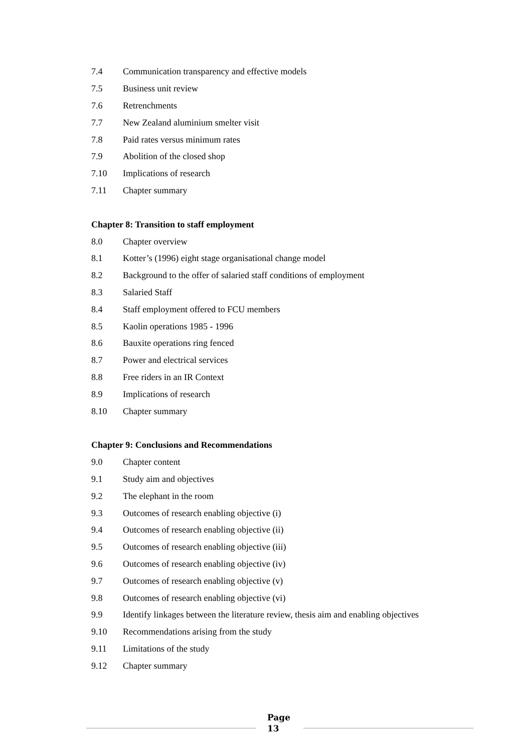7.4 Communication transparency and effective models
7.5 Business unit review
7.6 Retrenchments
7.7 New Zealand aluminium smelter visit
7.8 Paid rates versus minimum rates
7.9 Abolition of the closed shop
7.10 Implications of research
7.11 Chapter summary
Chapter 8: Transition to staff employment
8.0 Chapter overview
8.1 Kotter’s (1996) eight stage organisational change model
8.2 Background to the offer of salaried staff conditions of employment
8.3 Salaried Staff
8.4 Staff employment offered to FCU members
8.5 Kaolin operations 1985 - 1996
8.6 Bauxite operations ring fenced
8.7 Power and electrical services
8.8 Free riders in an IR Context
8.9 Implications of research
8.10 Chapter summary
Chapter 9: Conclusions and Recommendations
9.0 Chapter content
9.1 Study aim and objectives
9.2 The elephant in the room
9.3 Outcomes of research enabling objective (i)
9.4 Outcomes of research enabling objective (ii)
9.5 Outcomes of research enabling objective (iii)
9.6 Outcomes of research enabling objective (iv)
9.7 Outcomes of research enabling objective (v)
9.8 Outcomes of research enabling objective (vi)
9.9 Identify linkages between the literature review, thesis aim and enabling objectives
9.10 Recommendations arising from the study
9.11 Limitations of the study
9.12 Chapter summary
Page
13